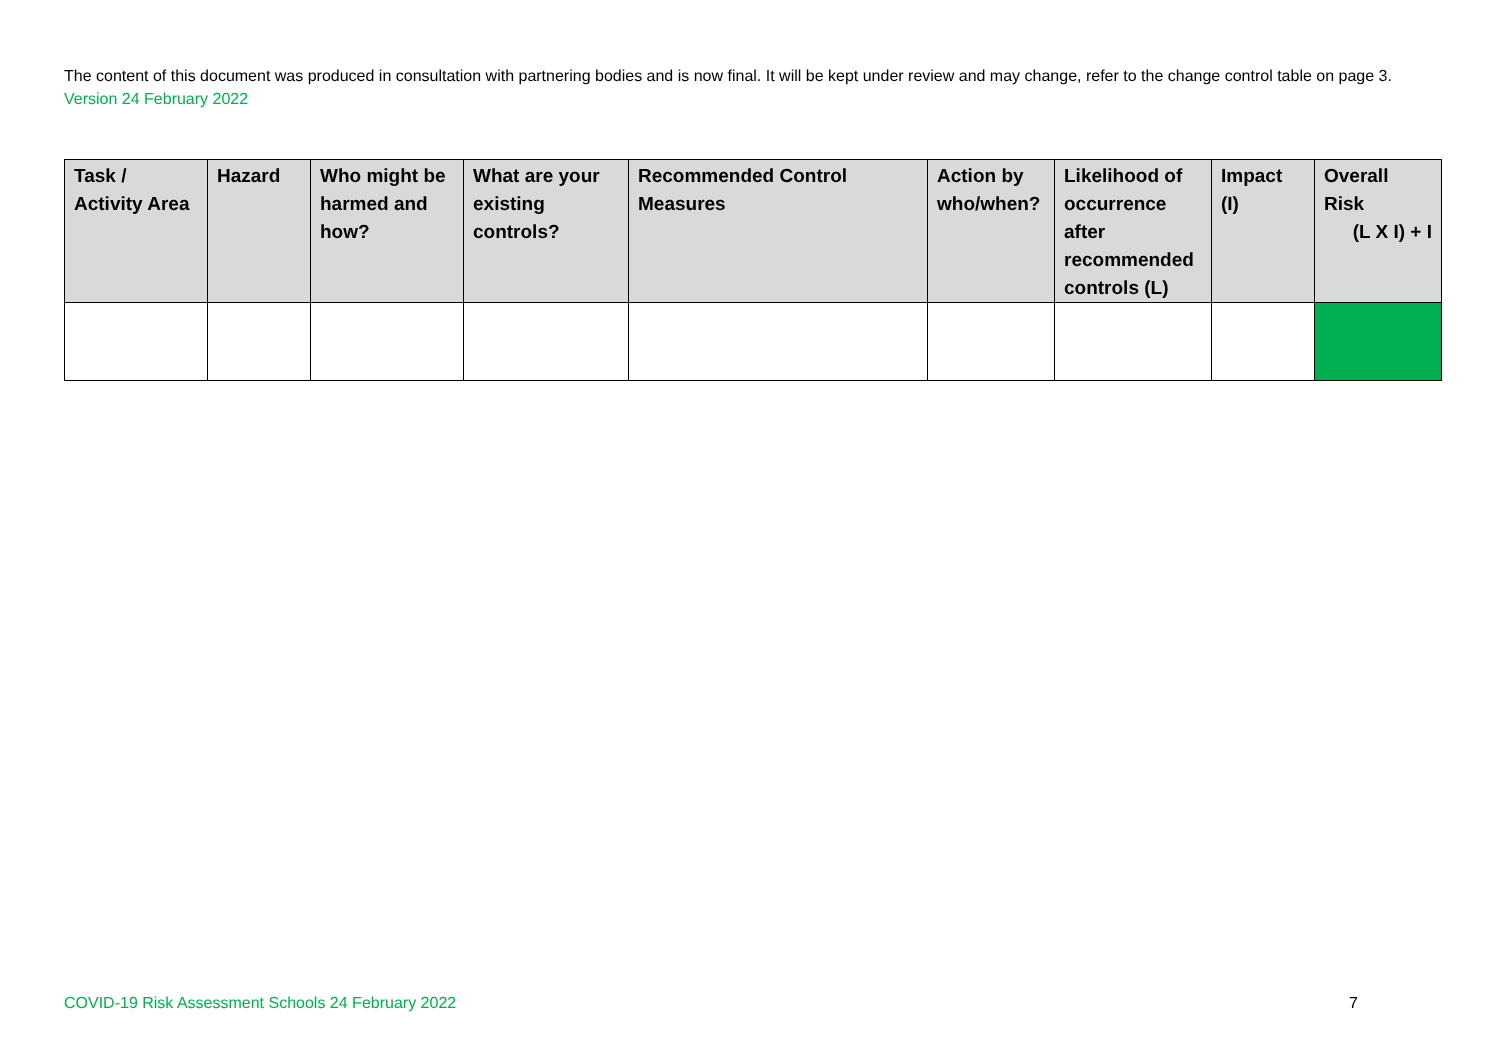The content of this document was produced in consultation with partnering bodies and is now final. It will be kept under review and may change, refer to the change control table on page 3. Version 24 February 2022
| Task / Activity Area | Hazard | Who might be harmed and how? | What are your existing controls? | Recommended Control Measures | Action by who/when? | Likelihood of occurrence after recommended controls (L) | Impact (I) | Overall Risk (L X I) + I |
| --- | --- | --- | --- | --- | --- | --- | --- | --- |
COVID-19 Risk Assessment Schools 24 February 2022 7